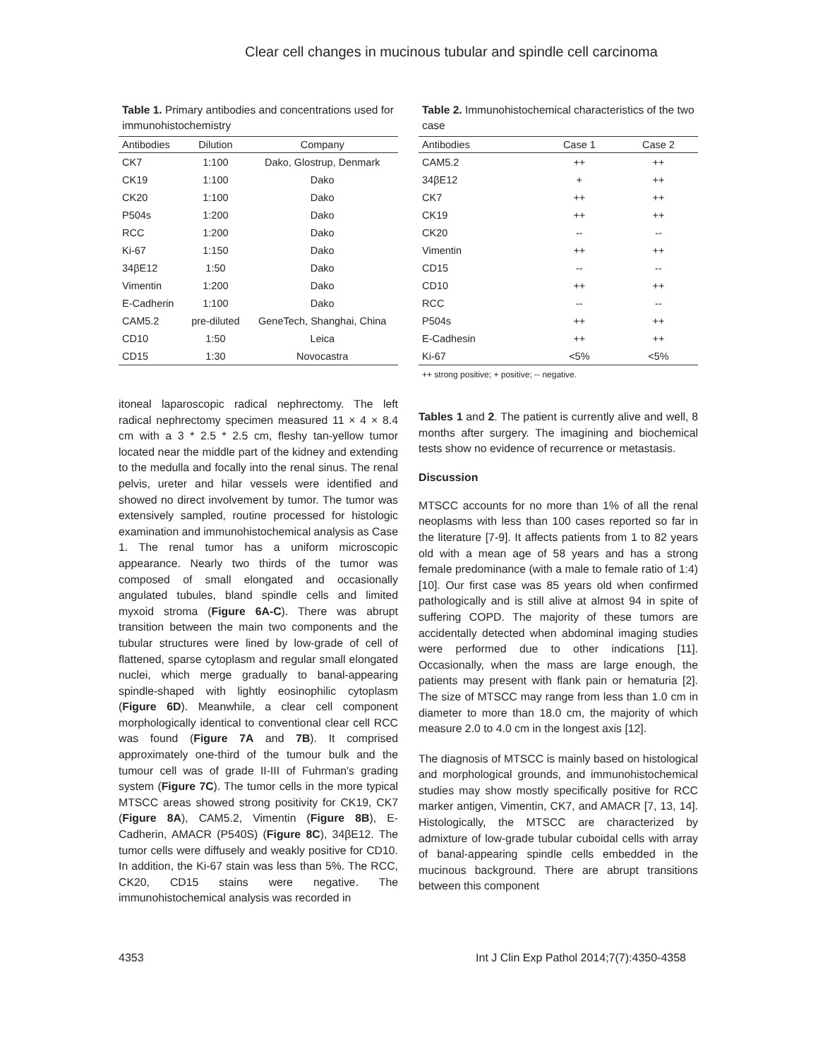Clear cell changes in mucinous tubular and spindle cell carcinoma
Table 1. Primary antibodies and concentrations used for immunohistochemistry
| Antibodies | Dilution | Company |
| --- | --- | --- |
| CK7 | 1:100 | Dako, Glostrup, Denmark |
| CK19 | 1:100 | Dako |
| CK20 | 1:100 | Dako |
| P504s | 1:200 | Dako |
| RCC | 1:200 | Dako |
| Ki-67 | 1:150 | Dako |
| 34βE12 | 1:50 | Dako |
| Vimentin | 1:200 | Dako |
| E-Cadherin | 1:100 | Dako |
| CAM5.2 | pre-diluted | GeneTech, Shanghai, China |
| CD10 | 1:50 | Leica |
| CD15 | 1:30 | Novocastra |
itoneal laparoscopic radical nephrectomy. The left radical nephrectomy specimen measured 11 × 4 × 8.4 cm with a 3 * 2.5 * 2.5 cm, fleshy tan-yellow tumor located near the middle part of the kidney and extending to the medulla and focally into the renal sinus. The renal pelvis, ureter and hilar vessels were identified and showed no direct involvement by tumor. The tumor was extensively sampled, routine processed for histologic examination and immunohistochemical analysis as Case 1. The renal tumor has a uniform microscopic appearance. Nearly two thirds of the tumor was composed of small elongated and occasionally angulated tubules, bland spindle cells and limited myxoid stroma (Figure 6A-C). There was abrupt transition between the main two components and the tubular structures were lined by low-grade of cell of flattened, sparse cytoplasm and regular small elongated nuclei, which merge gradually to banal-appearing spindle-shaped with lightly eosinophilic cytoplasm (Figure 6D). Meanwhile, a clear cell component morphologically identical to conventional clear cell RCC was found (Figure 7A and 7B). It comprised approximately one-third of the tumour bulk and the tumour cell was of grade II-III of Fuhrman's grading system (Figure 7C). The tumor cells in the more typical MTSCC areas showed strong positivity for CK19, CK7 (Figure 8A), CAM5.2, Vimentin (Figure 8B), E-Cadherin, AMACR (P540S) (Figure 8C), 34βE12. The tumor cells were diffusely and weakly positive for CD10. In addition, the Ki-67 stain was less than 5%. The RCC, CK20, CD15 stains were negative. The immunohistochemical analysis was recorded in
Table 2. Immunohistochemical characteristics of the two case
| Antibodies | Case 1 | Case 2 |
| --- | --- | --- |
| CAM5.2 | ++ | ++ |
| 34βE12 | + | ++ |
| CK7 | ++ | ++ |
| CK19 | ++ | ++ |
| CK20 | -- | -- |
| Vimentin | ++ | ++ |
| CD15 | -- | -- |
| CD10 | ++ | ++ |
| RCC | -- | -- |
| P504s | ++ | ++ |
| E-Cadhesin | ++ | ++ |
| Ki-67 | <5% | <5% |
++ strong positive; + positive; -- negative.
Tables 1 and 2. The patient is currently alive and well, 8 months after surgery. The imagining and biochemical tests show no evidence of recurrence or metastasis.
Discussion
MTSCC accounts for no more than 1% of all the renal neoplasms with less than 100 cases reported so far in the literature [7-9]. It affects patients from 1 to 82 years old with a mean age of 58 years and has a strong female predominance (with a male to female ratio of 1:4) [10]. Our first case was 85 years old when confirmed pathologically and is still alive at almost 94 in spite of suffering COPD. The majority of these tumors are accidentally detected when abdominal imaging studies were performed due to other indications [11]. Occasionally, when the mass are large enough, the patients may present with flank pain or hematuria [2]. The size of MTSCC may range from less than 1.0 cm in diameter to more than 18.0 cm, the majority of which measure 2.0 to 4.0 cm in the longest axis [12].
The diagnosis of MTSCC is mainly based on histological and morphological grounds, and immunohistochemical studies may show mostly specifically positive for RCC marker antigen, Vimentin, CK7, and AMACR [7, 13, 14]. Histologically, the MTSCC are characterized by admixture of low-grade tubular cuboidal cells with array of banal-appearing spindle cells embedded in the mucinous background. There are abrupt transitions between this component
4353 Int J Clin Exp Pathol 2014;7(7):4350-4358